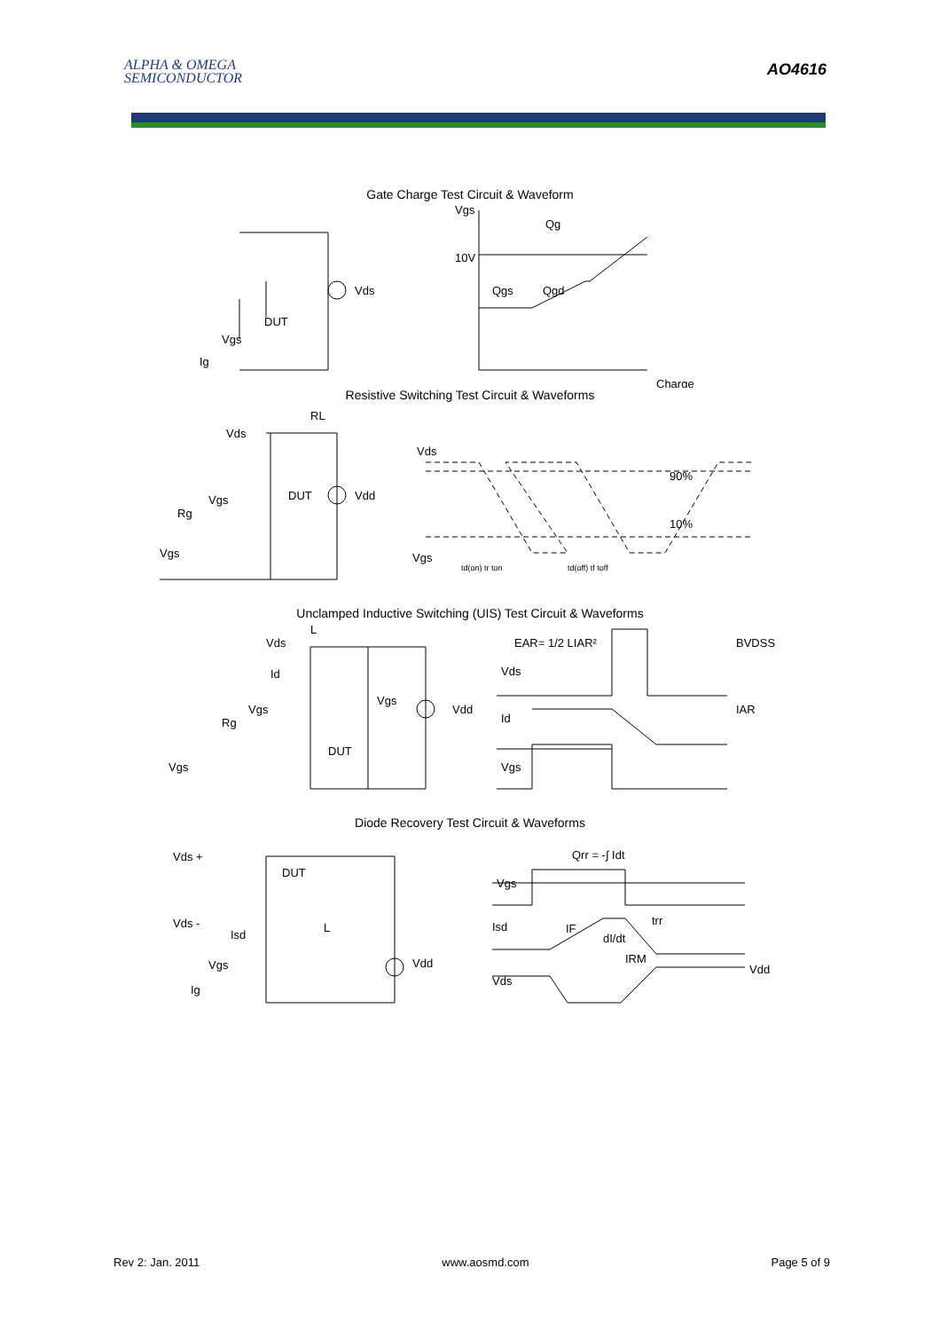ALPHA & OMEGA
SEMICONDUCTOR
AO4616
Gate Charge Test Circuit & Waveform
DUT
Vgs
Ig
Vds
Vgs
Qg
10V
Qgs
Qgd
Charge
Resistive Switching Test Circuit & Waveforms
RL
Vds
Vgs
DUT
Rg
Vdd
Vgs
Vds
90%
10%
Vgs
td(on) tr ton
td(off) tf toff
Unclamped Inductive Switching (UIS) Test Circuit & Waveforms
Vds
Id
Vgs
Rg
DUT
Vdd
Vgs
L
Vgs
EAR= 1/2 LIAR²
Vds
Id
Vgs
BVDSS
IAR
Diode Recovery Test Circuit & Waveforms
Vds +
DUT
Vds -
Isd
L
Vdd
Vgs
Ig
Qrr = -∫ Idt
Vgs
Isd
IF
dI/dt
trr
IRM
Vds
Vdd
Rev 2: Jan. 2011 www.aosmd.com Page 5 of 9